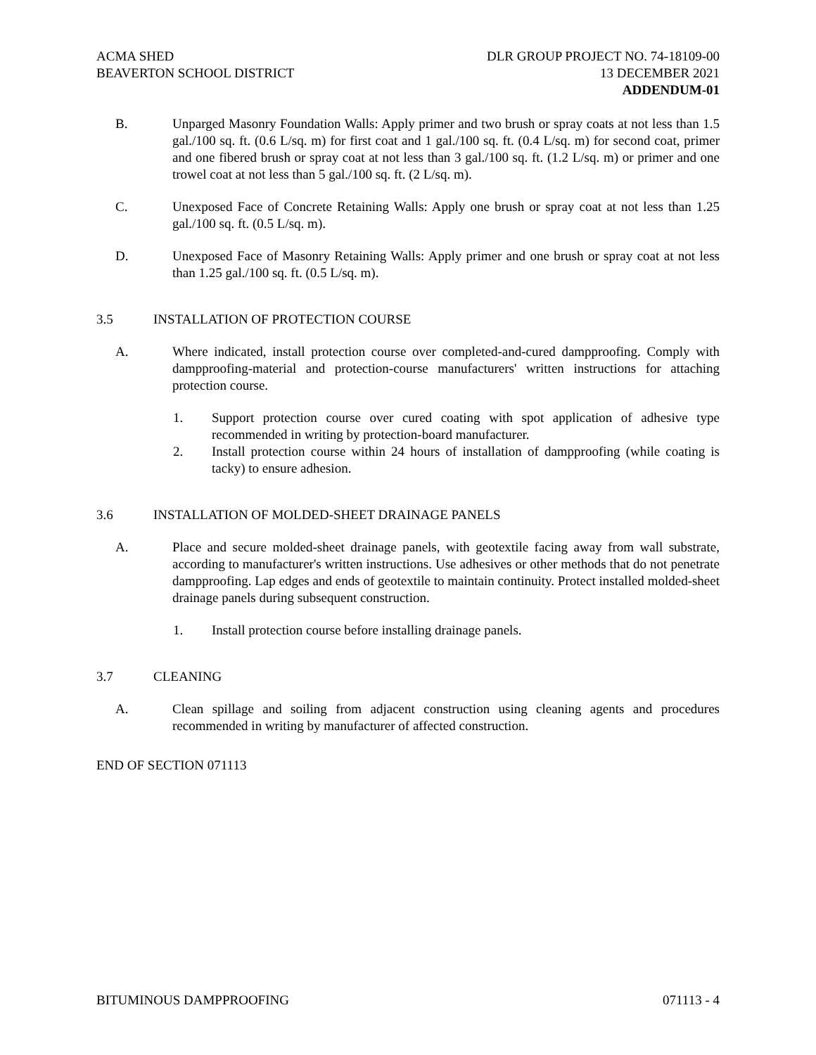ACMA SHED
BEAVERTON SCHOOL DISTRICT
DLR GROUP PROJECT NO. 74-18109-00
13 DECEMBER 2021
ADDENDUM-01
B. Unparged Masonry Foundation Walls: Apply primer and two brush or spray coats at not less than 1.5 gal./100 sq. ft. (0.6 L/sq. m) for first coat and 1 gal./100 sq. ft. (0.4 L/sq. m) for second coat, primer and one fibered brush or spray coat at not less than 3 gal./100 sq. ft. (1.2 L/sq. m) or primer and one trowel coat at not less than 5 gal./100 sq. ft. (2 L/sq. m).
C. Unexposed Face of Concrete Retaining Walls: Apply one brush or spray coat at not less than 1.25 gal./100 sq. ft. (0.5 L/sq. m).
D. Unexposed Face of Masonry Retaining Walls: Apply primer and one brush or spray coat at not less than 1.25 gal./100 sq. ft. (0.5 L/sq. m).
3.5 INSTALLATION OF PROTECTION COURSE
A. Where indicated, install protection course over completed-and-cured dampproofing. Comply with dampproofing-material and protection-course manufacturers' written instructions for attaching protection course.
1. Support protection course over cured coating with spot application of adhesive type recommended in writing by protection-board manufacturer.
2. Install protection course within 24 hours of installation of dampproofing (while coating is tacky) to ensure adhesion.
3.6 INSTALLATION OF MOLDED-SHEET DRAINAGE PANELS
A. Place and secure molded-sheet drainage panels, with geotextile facing away from wall substrate, according to manufacturer's written instructions. Use adhesives or other methods that do not penetrate dampproofing. Lap edges and ends of geotextile to maintain continuity. Protect installed molded-sheet drainage panels during subsequent construction.
1. Install protection course before installing drainage panels.
3.7 CLEANING
A. Clean spillage and soiling from adjacent construction using cleaning agents and procedures recommended in writing by manufacturer of affected construction.
END OF SECTION 071113
BITUMINOUS DAMPPROOFING 071113 - 4